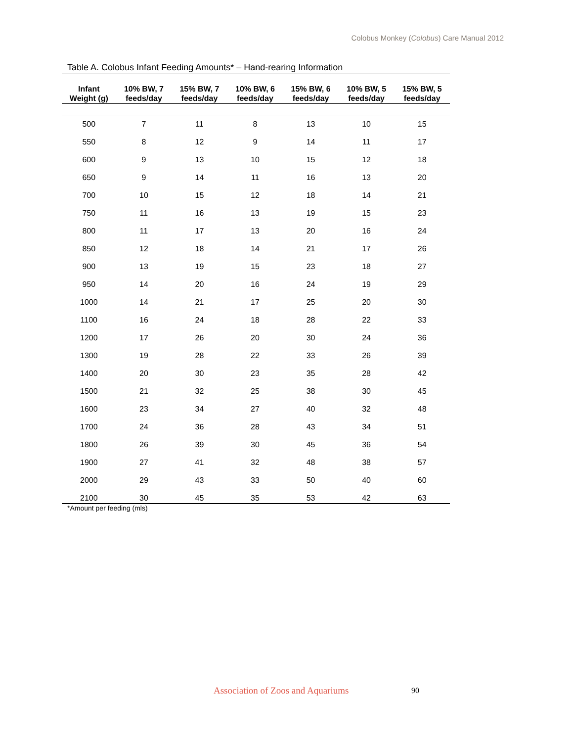Colobus Monkey (Colobus) Care Manual 2012
Table A. Colobus Infant Feeding Amounts* – Hand-rearing Information
| Infant Weight (g) | 10% BW, 7 feeds/day | 15% BW, 7 feeds/day | 10% BW, 6 feeds/day | 15% BW, 6 feeds/day | 10% BW, 5 feeds/day | 15% BW, 5 feeds/day |
| --- | --- | --- | --- | --- | --- | --- |
| 500 | 7 | 11 | 8 | 13 | 10 | 15 |
| 550 | 8 | 12 | 9 | 14 | 11 | 17 |
| 600 | 9 | 13 | 10 | 15 | 12 | 18 |
| 650 | 9 | 14 | 11 | 16 | 13 | 20 |
| 700 | 10 | 15 | 12 | 18 | 14 | 21 |
| 750 | 11 | 16 | 13 | 19 | 15 | 23 |
| 800 | 11 | 17 | 13 | 20 | 16 | 24 |
| 850 | 12 | 18 | 14 | 21 | 17 | 26 |
| 900 | 13 | 19 | 15 | 23 | 18 | 27 |
| 950 | 14 | 20 | 16 | 24 | 19 | 29 |
| 1000 | 14 | 21 | 17 | 25 | 20 | 30 |
| 1100 | 16 | 24 | 18 | 28 | 22 | 33 |
| 1200 | 17 | 26 | 20 | 30 | 24 | 36 |
| 1300 | 19 | 28 | 22 | 33 | 26 | 39 |
| 1400 | 20 | 30 | 23 | 35 | 28 | 42 |
| 1500 | 21 | 32 | 25 | 38 | 30 | 45 |
| 1600 | 23 | 34 | 27 | 40 | 32 | 48 |
| 1700 | 24 | 36 | 28 | 43 | 34 | 51 |
| 1800 | 26 | 39 | 30 | 45 | 36 | 54 |
| 1900 | 27 | 41 | 32 | 48 | 38 | 57 |
| 2000 | 29 | 43 | 33 | 50 | 40 | 60 |
| 2100 | 30 | 45 | 35 | 53 | 42 | 63 |
*Amount per feeding (mls)
Association of Zoos and Aquariums
90